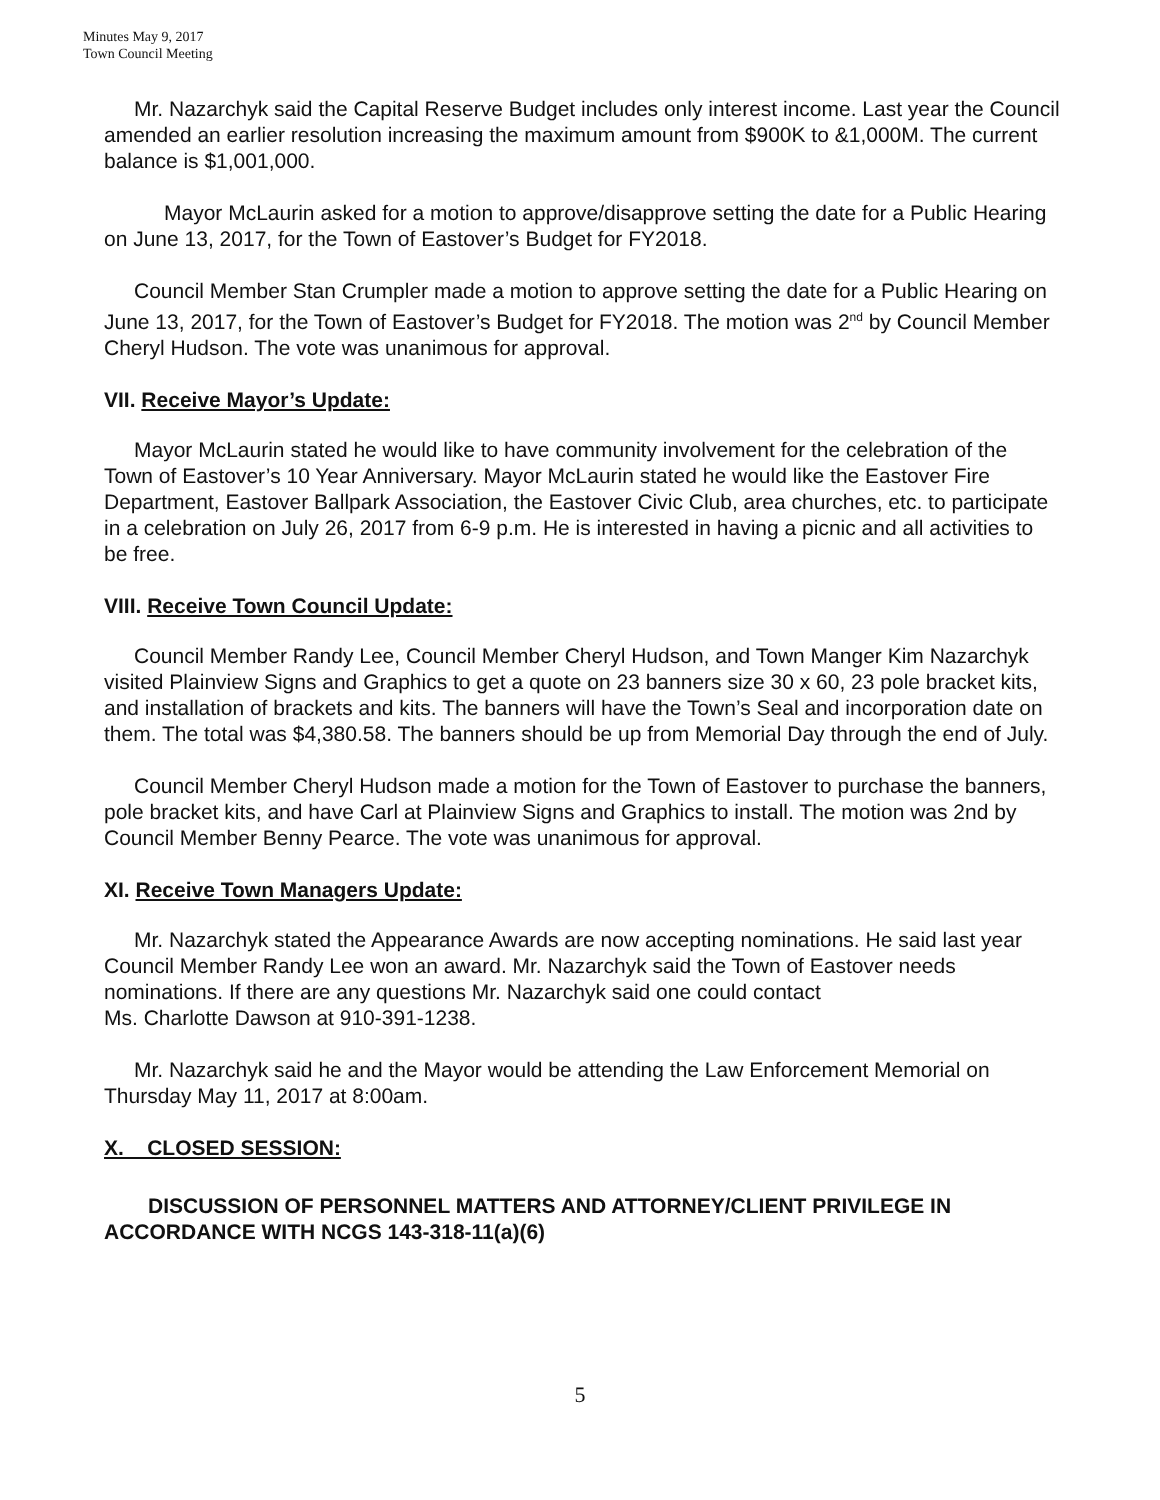Minutes May 9, 2017
Town Council Meeting
Mr. Nazarchyk said the Capital Reserve Budget includes only interest income. Last year the Council amended an earlier resolution increasing the maximum amount from $900K to &1,000M. The current balance is $1,001,000.
Mayor McLaurin asked for a motion to approve/disapprove setting the date for a Public Hearing on June 13, 2017, for the Town of Eastover’s Budget for FY2018.
Council Member Stan Crumpler made a motion to approve setting the date for a Public Hearing on June 13, 2017, for the Town of Eastover’s Budget for FY2018. The motion was 2<sup>nd</sup> by Council Member Cheryl Hudson. The vote was unanimous for approval.
VII. Receive Mayor’s Update:
Mayor McLaurin stated he would like to have community involvement for the celebration of the Town of Eastover’s 10 Year Anniversary. Mayor McLaurin stated he would like the Eastover Fire Department, Eastover Ballpark Association, the Eastover Civic Club, area churches, etc. to participate in a celebration on July 26, 2017 from 6-9 p.m. He is interested in having a picnic and all activities to be free.
VIII. Receive Town Council Update:
Council Member Randy Lee, Council Member Cheryl Hudson, and Town Manger Kim Nazarchyk visited Plainview Signs and Graphics to get a quote on 23 banners size 30 x 60, 23 pole bracket kits, and installation of brackets and kits. The banners will have the Town’s Seal and incorporation date on them. The total was $4,380.58. The banners should be up from Memorial Day through the end of July.
Council Member Cheryl Hudson made a motion for the Town of Eastover to purchase the banners, pole bracket kits, and have Carl at Plainview Signs and Graphics to install. The motion was 2nd by Council Member Benny Pearce. The vote was unanimous for approval.
XI. Receive Town Managers Update:
Mr. Nazarchyk stated the Appearance Awards are now accepting nominations. He said last year Council Member Randy Lee won an award. Mr. Nazarchyk said the Town of Eastover needs nominations. If there are any questions Mr. Nazarchyk said one could contact
Ms. Charlotte Dawson at 910-391-1238.
Mr. Nazarchyk said he and the Mayor would be attending the Law Enforcement Memorial on Thursday May 11, 2017 at 8:00am.
X. CLOSED SESSION:
DISCUSSION OF PERSONNEL MATTERS AND ATTORNEY/CLIENT PRIVILEGE IN ACCORDANCE WITH NCGS 143-318-11(a)(6)
5